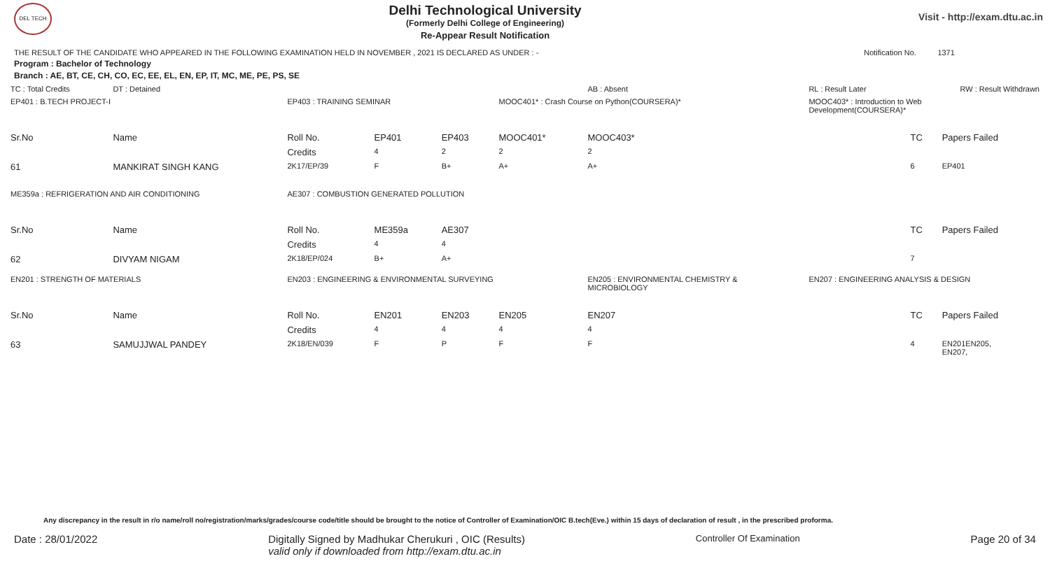DEL TECH
Delhi Technological University
(Formerly Delhi College of Engineering)
Re-Appear Result Notification
Visit - http://exam.dtu.ac.in
THE RESULT OF THE CANDIDATE WHO APPEARED IN THE FOLLOWING EXAMINATION HELD IN NOVEMBER , 2021 IS DECLARED AS UNDER : - Notification No. 1371
Program : Bachelor of Technology
Branch : AE, BT, CE, CH, CO, EC, EE, EL, EN, EP, IT, MC, ME, PE, PS, SE
| TC : Total Credits | DT : Detained | | | | | AB : Absent | | RL : Result Later | RW : Result Withdrawn | |
| EP401 : B.TECH PROJECT-I | | EP403 : TRAINING SEMINAR | | | MOOC401* : Crash Course on Python(COURSERA)* | | | MOOC403* : Introduction to Web Development(COURSERA)* | | |
| Sr.No | Name | Roll No. | EP401 | EP403 | MOOC401* | MOOC403* | | | TC | Papers Failed |
| | | Credits | 4 | 2 | 2 | 2 | | | | |
| 61 | MANKIRAT SINGH KANG | 2K17/EP/39 | F | B+ | A+ | A+ | | | 6 | EP401 |
| ME359a : REFRIGERATION AND AIR CONDITIONING | | AE307 : COMBUSTION GENERATED POLLUTION | | | | | | | | |
| Sr.No | Name | Roll No. | ME359a | AE307 | | | | | TC | Papers Failed |
| | | Credits | 4 | 4 | | | | | | |
| 62 | DIVYAM NIGAM | 2K18/EP/024 | B+ | A+ | | | | | 7 | |
| EN201 : STRENGTH OF MATERIALS | | EN203 : ENGINEERING & ENVIRONMENTAL SURVEYING | | | | EN205 : ENVIRONMENTAL CHEMISTRY & MICROBIOLOGY | | EN207 : ENGINEERING ANALYSIS & DESIGN | | |
| Sr.No | Name | Roll No. | EN201 | EN203 | EN205 | EN207 | | | TC | Papers Failed |
| | | Credits | 4 | 4 | 4 | 4 | | | | |
| 63 | SAMUJJWAL PANDEY | 2K18/EN/039 | F | P | F | F | | | 4 | EN201EN205, EN207, |
Any discrepancy in the result in r/o name/roll no/registration/marks/grades/course code/title should be brought to the notice of Controller of Examination/OIC B.tech(Eve.) within 15 days of declaration of result , in the prescribed proforma.
Date : 28/01/2022 Digitally Signed by Madhukar Cherukuri , OIC (Results)
valid only if downloaded from http://exam.dtu.ac.in Controller Of Examination Page 20 of 34